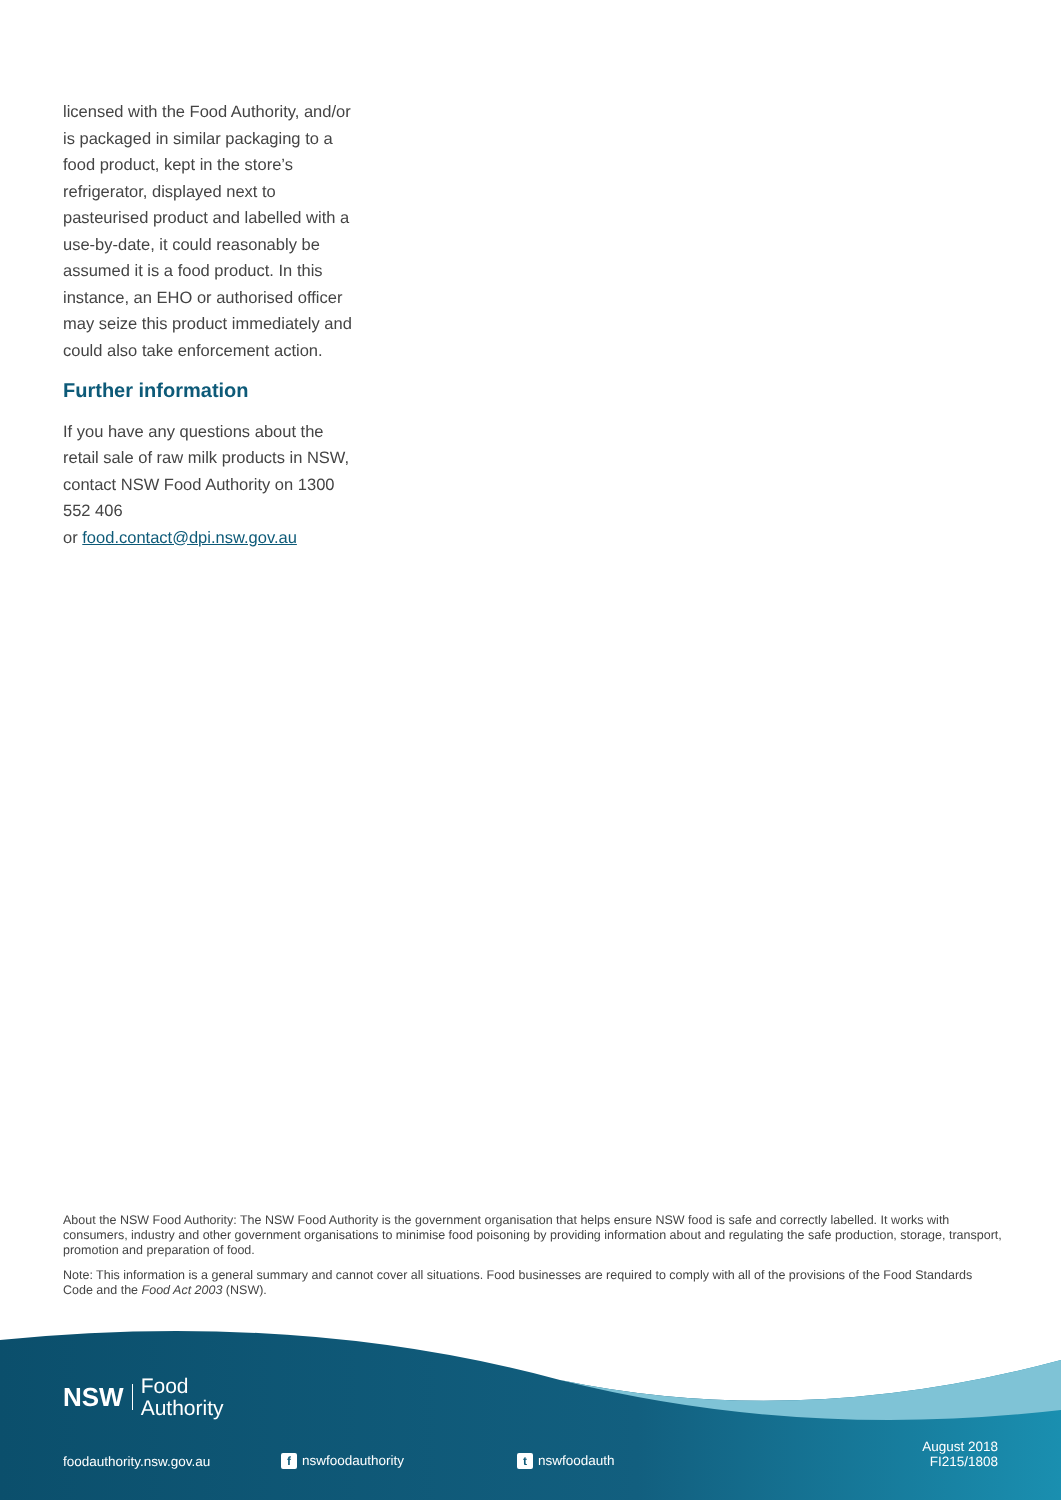licensed with the Food Authority, and/or is packaged in similar packaging to a food product, kept in the store’s refrigerator, displayed next to pasteurised product and labelled with a use-by-date, it could reasonably be assumed it is a food product. In this instance, an EHO or authorised officer may seize this product immediately and could also take enforcement action.
Further information
If you have any questions about the retail sale of raw milk products in NSW, contact NSW Food Authority on 1300 552 406
or food.contact@dpi.nsw.gov.au
About the NSW Food Authority: The NSW Food Authority is the government organisation that helps ensure NSW food is safe and correctly labelled. It works with consumers, industry and other government organisations to minimise food poisoning by providing information about and regulating the safe production, storage, transport, promotion and preparation of food.
Note: This information is a general summary and cannot cover all situations. Food businesses are required to comply with all of the provisions of the Food Standards Code and the Food Act 2003 (NSW).
NSW Food
Authority
foodauthority.nsw.gov.au f nswfoodauthority t nswfoodauth August 2018
FI215/1808